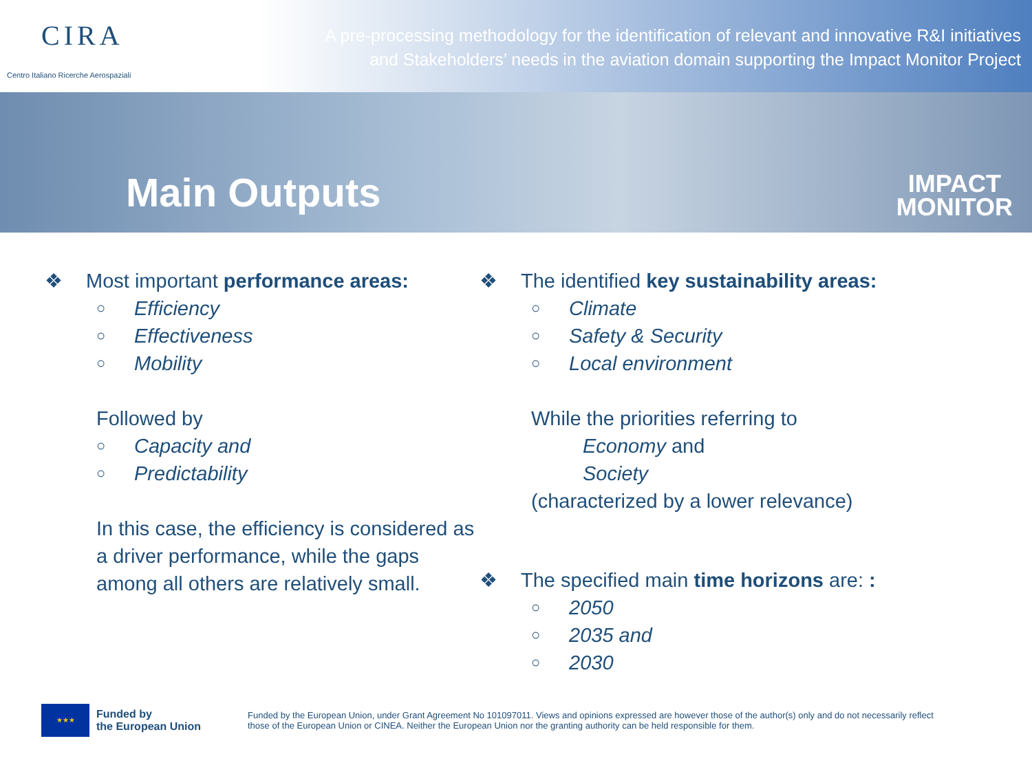CIRA
Centro Italiano Ricerche Aerospaziali
A pre-processing methodology for the identification of relevant and innovative R&I initiatives
and Stakeholders’ needs in the aviation domain supporting the Impact Monitor Project
Main Outputs
IMPACT
MONITOR
❖ Most important performance areas:
○ Efficiency
○ Effectiveness
○ Mobility
Followed by
○ Capacity and
○ Predictability
In this case, the efficiency is considered as a driver performance, while the gaps among all others are relatively small.
❖ The identified key sustainability areas:
○ Climate
○ Safety & Security
○ Local environment
While the priorities referring to
Economy and
Society
(characterized by a lower relevance)
❖ The specified main time horizons are: :
○ 2050
○ 2035 and
○ 2030
★★★
Funded by
the European Union
Funded by the European Union, under Grant Agreement No 101097011. Views and opinions expressed are however those of the author(s) only and do not necessarily reflect those of the European Union or CINEA. Neither the European Union nor the granting authority can be held responsible for them.